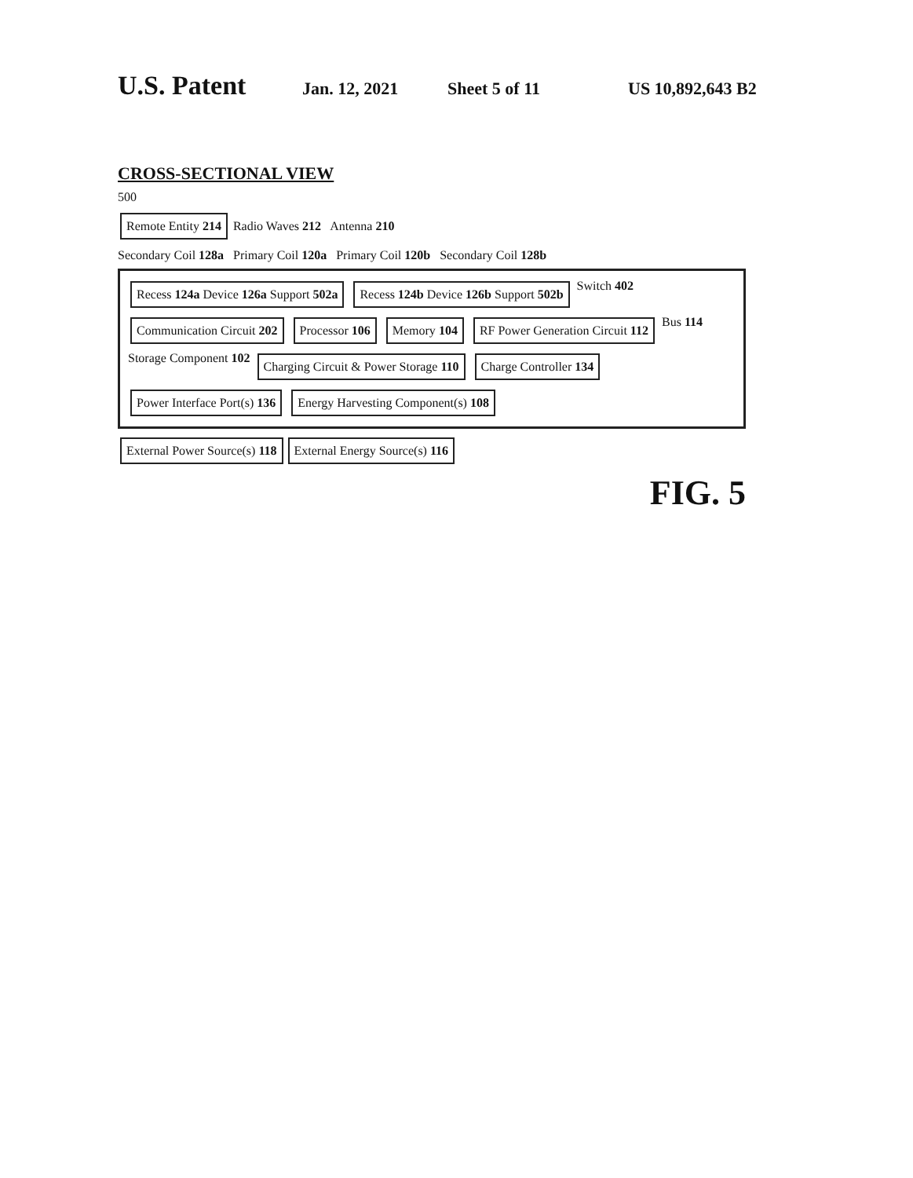U.S. Patent Jan. 12, 2021 Sheet 5 of 11 US 10,892,643 B2
CROSS-SECTIONAL VIEW
500
Remote Entity 214 Radio Waves 212 Antenna 210
Secondary Coil 128a Primary Coil 120a Primary Coil 120b Secondary Coil 128b
Recess 124a Device 126a Support 502a Recess 124b Device 126b Support 502b Switch 402 Communication Circuit 202 Processor 106 Memory 104 RF Power Generation Circuit 112 Bus 114 Storage Component 102 Charging Circuit & Power Storage 110 Charge Controller 134 Power Interface Port(s) 136 Energy Harvesting Component(s) 108
External Power Source(s) 118 External Energy Source(s) 116
FIG. 5